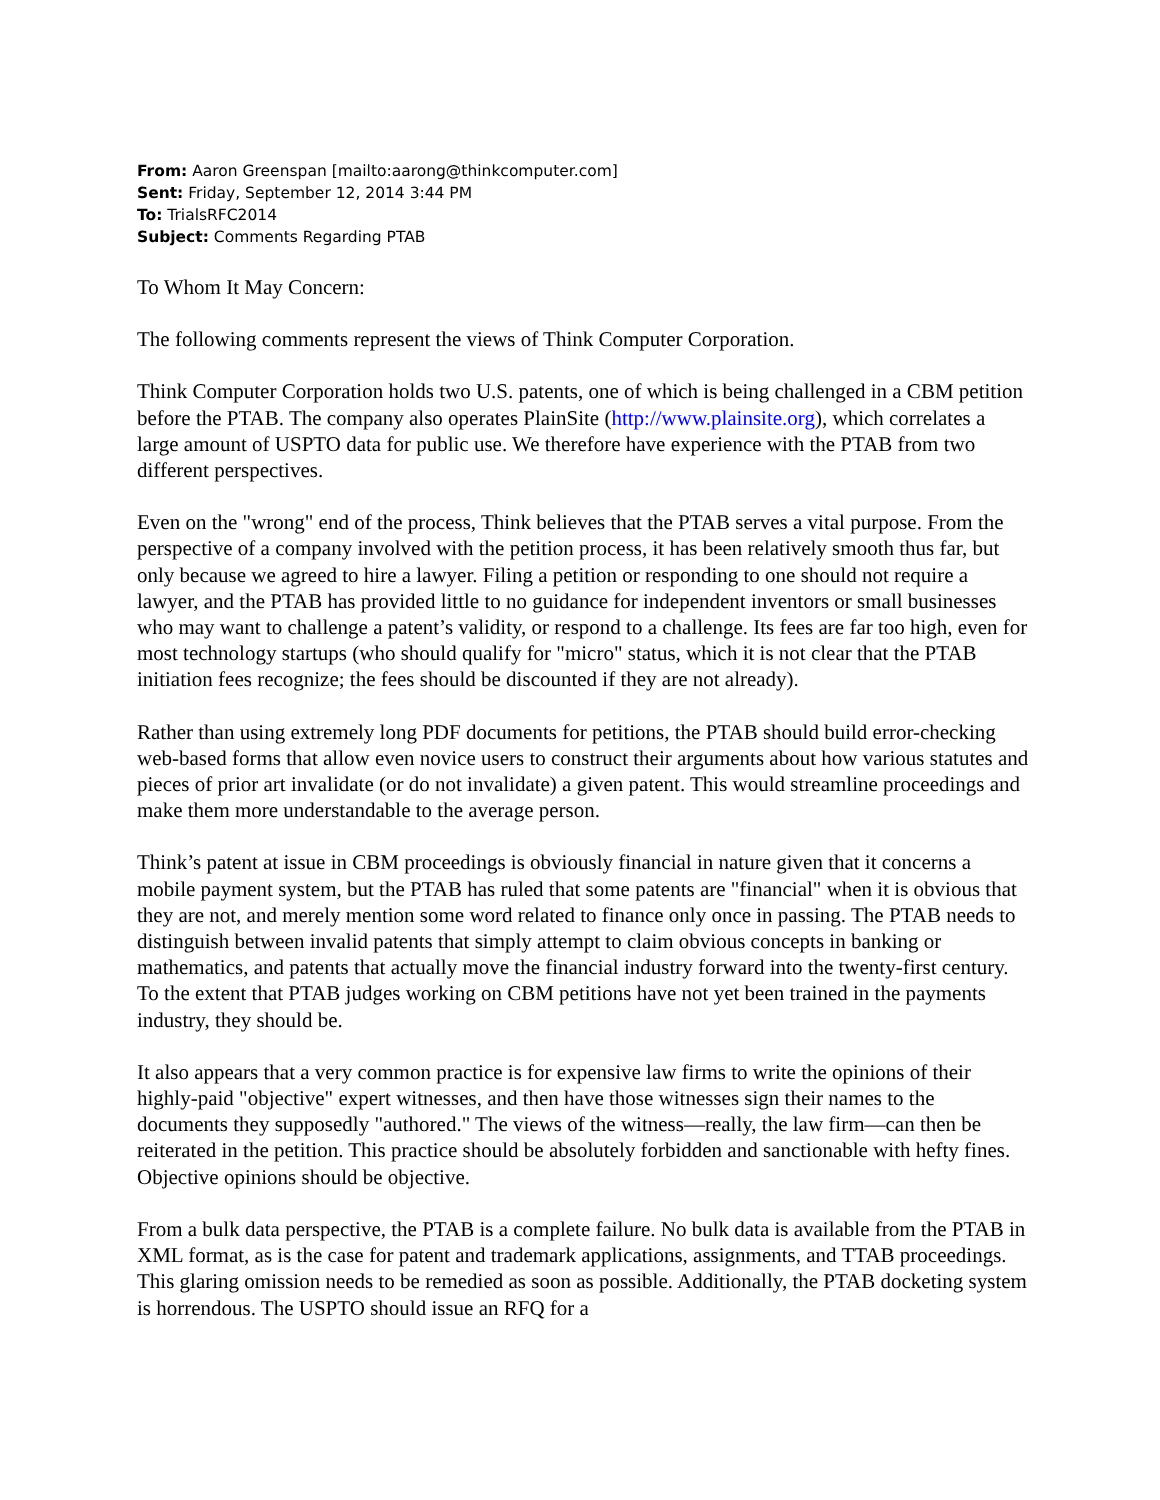From: Aaron Greenspan [mailto:aarong@thinkcomputer.com]
Sent: Friday, September 12, 2014 3:44 PM
To: TrialsRFC2014
Subject: Comments Regarding PTAB
To Whom It May Concern:
The following comments represent the views of Think Computer Corporation.
Think Computer Corporation holds two U.S. patents, one of which is being challenged in a CBM petition before the PTAB. The company also operates PlainSite (http://www.plainsite.org), which correlates a large amount of USPTO data for public use. We therefore have experience with the PTAB from two different perspectives.
Even on the "wrong" end of the process, Think believes that the PTAB serves a vital purpose. From the perspective of a company involved with the petition process, it has been relatively smooth thus far, but only because we agreed to hire a lawyer. Filing a petition or responding to one should not require a lawyer, and the PTAB has provided little to no guidance for independent inventors or small businesses who may want to challenge a patent’s validity, or respond to a challenge. Its fees are far too high, even for most technology startups (who should qualify for "micro" status, which it is not clear that the PTAB initiation fees recognize; the fees should be discounted if they are not already).
Rather than using extremely long PDF documents for petitions, the PTAB should build error-checking web-based forms that allow even novice users to construct their arguments about how various statutes and pieces of prior art invalidate (or do not invalidate) a given patent. This would streamline proceedings and make them more understandable to the average person.
Think’s patent at issue in CBM proceedings is obviously financial in nature given that it concerns a mobile payment system, but the PTAB has ruled that some patents are "financial" when it is obvious that they are not, and merely mention some word related to finance only once in passing. The PTAB needs to distinguish between invalid patents that simply attempt to claim obvious concepts in banking or mathematics, and patents that actually move the financial industry forward into the twenty-first century. To the extent that PTAB judges working on CBM petitions have not yet been trained in the payments industry, they should be.
It also appears that a very common practice is for expensive law firms to write the opinions of their highly-paid "objective" expert witnesses, and then have those witnesses sign their names to the documents they supposedly "authored." The views of the witness—really, the law firm—can then be reiterated in the petition. This practice should be absolutely forbidden and sanctionable with hefty fines. Objective opinions should be objective.
From a bulk data perspective, the PTAB is a complete failure. No bulk data is available from the PTAB in XML format, as is the case for patent and trademark applications, assignments, and TTAB proceedings. This glaring omission needs to be remedied as soon as possible. Additionally, the PTAB docketing system is horrendous. The USPTO should issue an RFQ for a